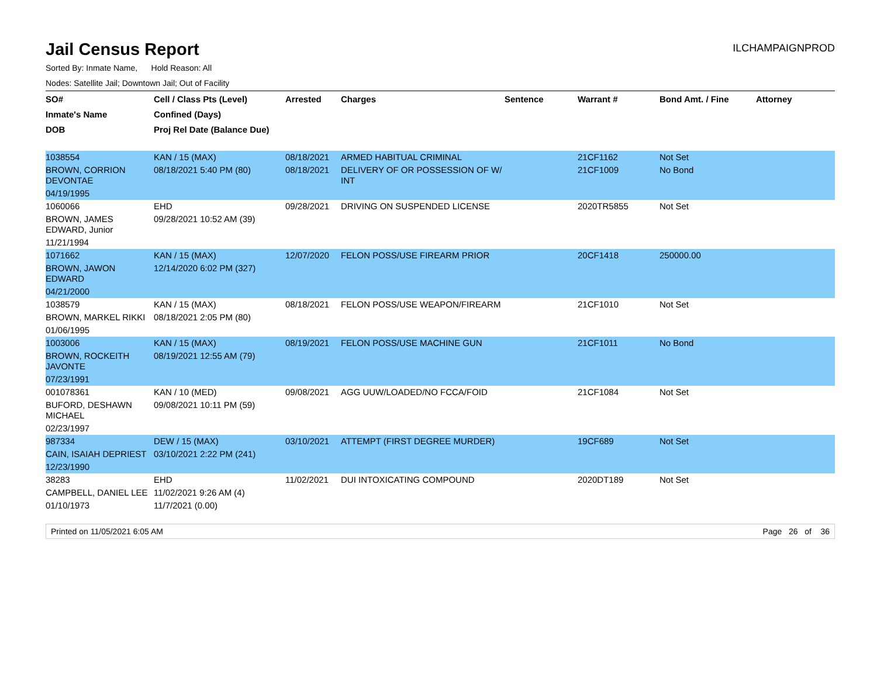Jail Census Report
ILCHAMPAIGNPROD
Sorted By: Inmate Name, Hold Reason: All
Nodes: Satellite Jail; Downtown Jail; Out of Facility
| SO# | Cell / Class Pts (Level) | Arrested | Charges | Sentence | Warrant # | Bond Amt. / Fine | Attorney |
| --- | --- | --- | --- | --- | --- | --- | --- |
| Inmate's Name | Confined (Days) | | | | | | |
| DOB | Proj Rel Date (Balance Due) | | | | | | |
| 1038554 | KAN / 15 (MAX) | 08/18/2021 | ARMED HABITUAL CRIMINAL | | 21CF1162 | Not Set | |
| BROWN, CORRION DEVONTAE | 08/18/2021 5:40 PM (80) | 08/18/2021 | DELIVERY OF OR POSSESSION OF W/ INT | | 21CF1009 | No Bond | |
| 04/19/1995 | | | | | | | |
| 1060066 | EHD | 09/28/2021 | DRIVING ON SUSPENDED LICENSE | | 2020TR5855 | Not Set | |
| BROWN, JAMES EDWARD, Junior | 09/28/2021 10:52 AM (39) | | | | | | |
| 11/21/1994 | | | | | | | |
| 1071662 | KAN / 15 (MAX) | 12/07/2020 | FELON POSS/USE FIREARM PRIOR | | 20CF1418 | 250000.00 | |
| BROWN, JAWON EDWARD | 12/14/2020 6:02 PM (327) | | | | | | |
| 04/21/2000 | | | | | | | |
| 1038579 | KAN / 15 (MAX) | 08/18/2021 | FELON POSS/USE WEAPON/FIREARM | | 21CF1010 | Not Set | |
| BROWN, MARKEL RIKKI | 08/18/2021 2:05 PM (80) | | | | | | |
| 01/06/1995 | | | | | | | |
| 1003006 | KAN / 15 (MAX) | 08/19/2021 | FELON POSS/USE MACHINE GUN | | 21CF1011 | No Bond | |
| BROWN, ROCKEITH JAVONTE | 08/19/2021 12:55 AM (79) | | | | | | |
| 07/23/1991 | | | | | | | |
| 001078361 | KAN / 10 (MED) | 09/08/2021 | AGG UUW/LOADED/NO FCCA/FOID | | 21CF1084 | Not Set | |
| BUFORD, DESHAWN MICHAEL | 09/08/2021 10:11 PM (59) | | | | | | |
| 02/23/1997 | | | | | | | |
| 987334 | DEW / 15 (MAX) | 03/10/2021 | ATTEMPT (FIRST DEGREE MURDER) | | 19CF689 | Not Set | |
| CAIN, ISAIAH DEPRIEST | 03/10/2021 2:22 PM (241) | | | | | | |
| 12/23/1990 | | | | | | | |
| 38283 | EHD | 11/02/2021 | DUI INTOXICATING COMPOUND | | 2020DT189 | Not Set | |
| CAMPBELL, DANIEL LEE | 11/02/2021 9:26 AM (4) | | | | | | |
| 01/10/1973 | 11/7/2021 (0.00) | | | | | | |
Printed on 11/05/2021 6:05 AM Page 26 of 36